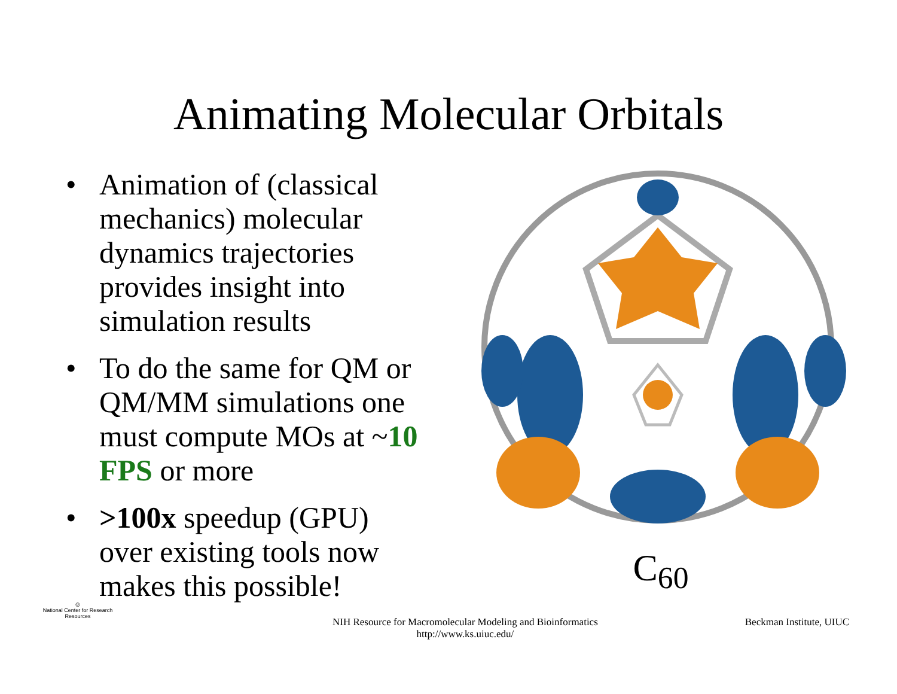Animating Molecular Orbitals
• Animation of (classical mechanics) molecular dynamics trajectories provides insight into simulation results
• To do the same for QM or QM/MM simulations one must compute MOs at ~10 FPS or more
• >100x speedup (GPU) over existing tools now makes this possible!
C<sub>60</sub>
◎
National Center for Research Resources
NIH Resource for Macromolecular Modeling and Bioinformatics
http://www.ks.uiuc.edu/
Beckman Institute, UIUC